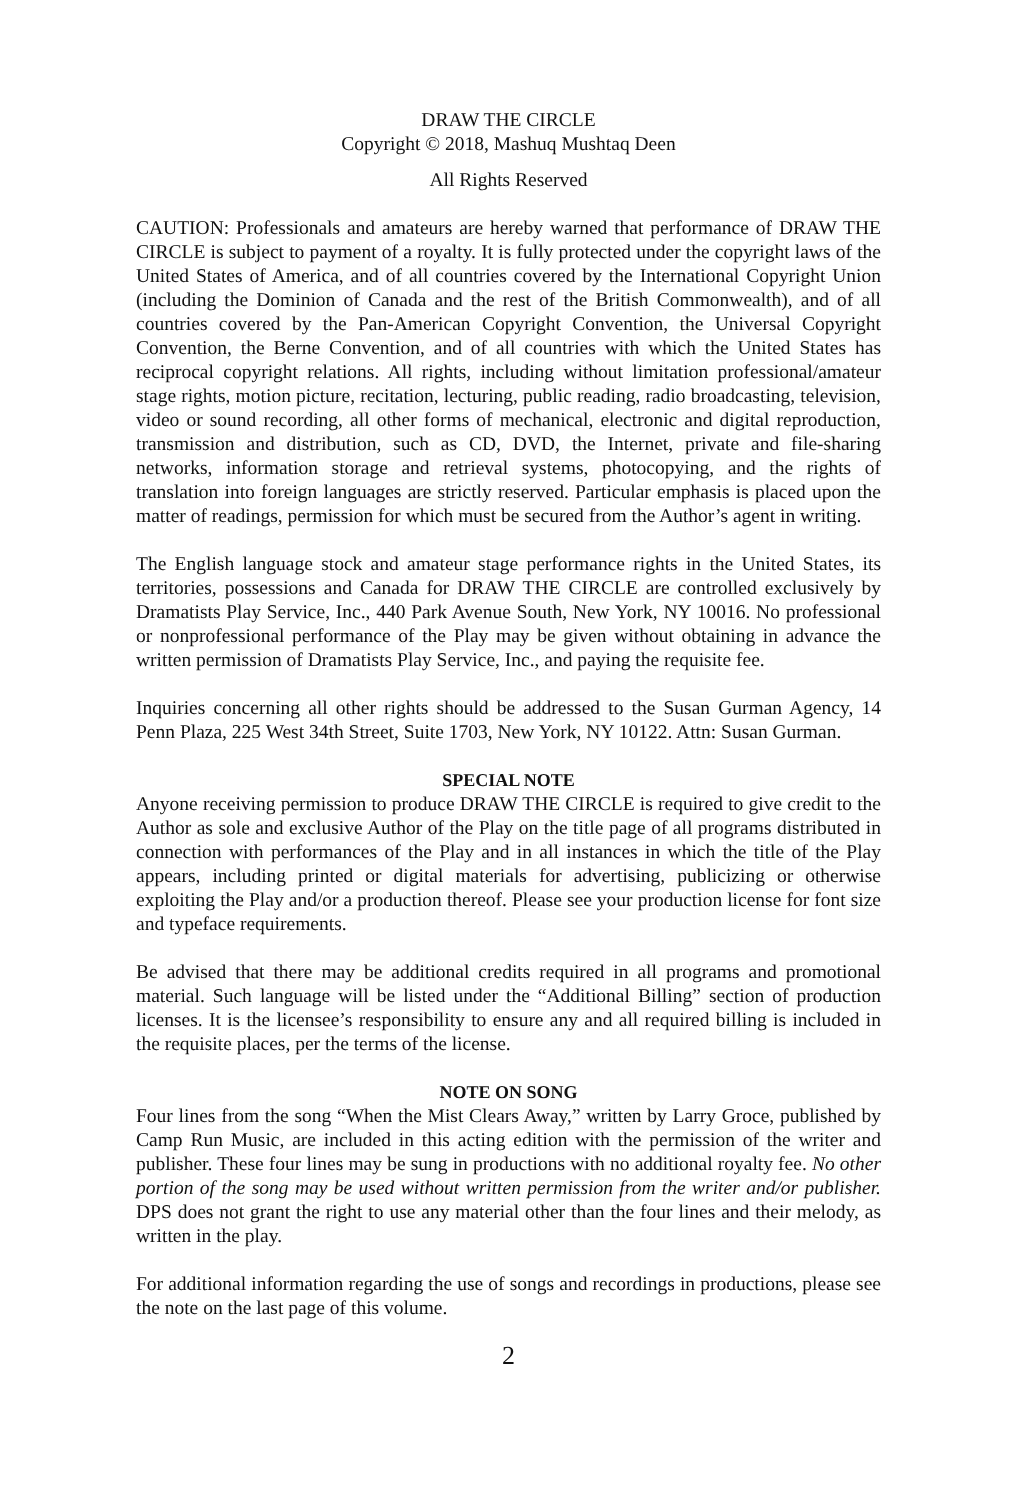DRAW THE CIRCLE
Copyright © 2018, Mashuq Mushtaq Deen
All Rights Reserved
CAUTION: Professionals and amateurs are hereby warned that performance of DRAW THE CIRCLE is subject to payment of a royalty. It is fully protected under the copyright laws of the United States of America, and of all countries covered by the International Copyright Union (including the Dominion of Canada and the rest of the British Commonwealth), and of all countries covered by the Pan-American Copyright Convention, the Universal Copyright Convention, the Berne Convention, and of all countries with which the United States has reciprocal copyright relations. All rights, including without limitation professional/amateur stage rights, motion picture, recitation, lecturing, public reading, radio broadcasting, television, video or sound recording, all other forms of mechanical, electronic and digital reproduction, transmission and distribution, such as CD, DVD, the Internet, private and file-sharing networks, information storage and retrieval systems, photocopying, and the rights of translation into foreign languages are strictly reserved. Particular emphasis is placed upon the matter of readings, permission for which must be secured from the Author’s agent in writing.
The English language stock and amateur stage performance rights in the United States, its territories, possessions and Canada for DRAW THE CIRCLE are controlled exclusively by Dramatists Play Service, Inc., 440 Park Avenue South, New York, NY 10016. No professional or nonprofessional performance of the Play may be given without obtaining in advance the written permission of Dramatists Play Service, Inc., and paying the requisite fee.
Inquiries concerning all other rights should be addressed to the Susan Gurman Agency, 14 Penn Plaza, 225 West 34th Street, Suite 1703, New York, NY 10122. Attn: Susan Gurman.
SPECIAL NOTE
Anyone receiving permission to produce DRAW THE CIRCLE is required to give credit to the Author as sole and exclusive Author of the Play on the title page of all programs distributed in connection with performances of the Play and in all instances in which the title of the Play appears, including printed or digital materials for advertising, publicizing or otherwise exploiting the Play and/or a production thereof. Please see your production license for font size and typeface requirements.
Be advised that there may be additional credits required in all programs and promotional material. Such language will be listed under the “Additional Billing” section of production licenses. It is the licensee’s responsibility to ensure any and all required billing is included in the requisite places, per the terms of the license.
NOTE ON SONG
Four lines from the song “When the Mist Clears Away,” written by Larry Groce, published by Camp Run Music, are included in this acting edition with the permission of the writer and publisher. These four lines may be sung in productions with no additional royalty fee. No other portion of the song may be used without written permission from the writer and/or publisher. DPS does not grant the right to use any material other than the four lines and their melody, as written in the play.
For additional information regarding the use of songs and recordings in productions, please see the note on the last page of this volume.
2